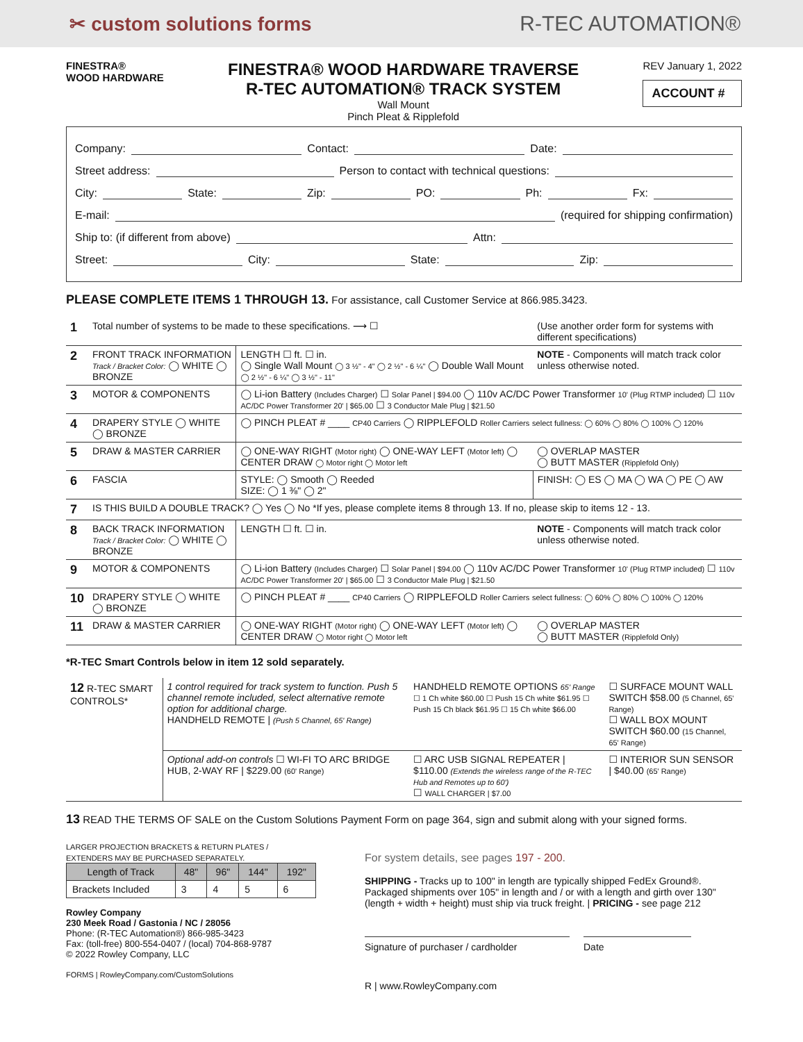✂ custom solutions forms R-TEC AUTOMATION®
FINESTRA®
WOOD HARDWARE
FINESTRA® WOOD HARDWARE TRAVERSE
R-TEC AUTOMATION® TRACK SYSTEM
Wall Mount
Pinch Pleat & Ripplefold
REV January 1, 2022
ACCOUNT #
Company: Contact: Date:
Street address: Person to contact with technical questions:
City: State: Zip: PO: Ph: Fx:
E-mail: (required for shipping confirmation)
Ship to: (if different from above) Attn:
Street: City: State: Zip:
PLEASE COMPLETE ITEMS 1 THROUGH 13. For assistance, call Customer Service at 866.985.3423.
| 1 | Total number of systems to be made to these specifications. ⟶ ☐ | | | (Use another order form for systems with different specifications) |
| 2 | FRONT TRACK INFORMATION Track / Bracket Color: ◯ WHITE ◯ BRONZE | LENGTH ☐ ft. ☐ in. ◯ Single Wall Mount ◯ 3 ½" - 4" ◯ 2 ½" - 6 ¼" ◯ Double Wall Mount ◯ 2 ½" - 6 ¼" ◯ 3 ½" - 11" | | NOTE - Components will match track color unless otherwise noted. |
| 3 | MOTOR & COMPONENTS | ◯ Li-ion Battery (Includes Charger) ☐ Solar Panel / $94.00 ◯ 110v AC/DC Power Transformer 10' (Plug RTMP included) ☐ 110v AC/DC Power Transformer 20' / $65.00 ☐ 3 Conductor Male Plug / $21.50 | | |
| 4 | DRAPERY STYLE ◯ WHITE ◯ BRONZE | ◯ PINCH PLEAT # ____ CP40 Carriers ◯ RIPPLEFOLD Roller Carriers select fullness: ◯ 60% ◯ 80% ◯ 100% ◯ 120% | | |
| 5 | DRAW & MASTER CARRIER | ◯ ONE-WAY RIGHT (Motor right) ◯ ONE-WAY LEFT (Motor left) ◯ CENTER DRAW ◯ Motor right ◯ Motor left | | ◯ OVERLAP MASTER ◯ BUTT MASTER (Ripplefold Only) |
| 6 | FASCIA | STYLE: ◯ Smooth ◯ Reeded SIZE: ◯ 1 ⅜" ◯ 2" | FINISH: ◯ ES ◯ MA ◯ WA ◯ PE ◯ AW | |
| 7 | IS THIS BUILD A DOUBLE TRACK? ◯ Yes ◯ No *If yes, please complete items 8 through 13. If no, please skip to items 12 - 13. | | | |
| 8 | BACK TRACK INFORMATION Track / Bracket Color: ◯ WHITE ◯ BRONZE | LENGTH ☐ ft. ☐ in. | NOTE - Components will match track color unless otherwise noted. | |
| 9 | MOTOR & COMPONENTS | ◯ Li-ion Battery (Includes Charger) ☐ Solar Panel / $94.00 ◯ 110v AC/DC Power Transformer 10' (Plug RTMP included) ☐ 110v AC/DC Power Transformer 20' / $65.00 ☐ 3 Conductor Male Plug / $21.50 | | |
| 10 | DRAPERY STYLE ◯ WHITE ◯ BRONZE | ◯ PINCH PLEAT # ____ CP40 Carriers ◯ RIPPLEFOLD Roller Carriers select fullness: ◯ 60% ◯ 80% ◯ 100% ◯ 120% | | |
| 11 | DRAW & MASTER CARRIER | ◯ ONE-WAY RIGHT (Motor right) ◯ ONE-WAY LEFT (Motor left) ◯ CENTER DRAW ◯ Motor right ◯ Motor left | | ◯ OVERLAP MASTER ◯ BUTT MASTER (Ripplefold Only) |
*R-TEC Smart Controls below in item 12 sold separately.
| 12 R-TEC SMART CONTROLS* | 1 control required for track system to function. Push 5 channel remote included, select alternative remote option for additional charge. HANDHELD REMOTE / (Push 5 Channel, 65' Range) | HANDHELD REMOTE OPTIONS 65' Range ☐ 1 Ch white $60.00 ☐ Push 15 Ch white $61.95 ☐ Push 15 Ch black $61.95 ☐ 15 Ch white $66.00 | ☐ SURFACE MOUNT WALL SWITCH $58.00 (5 Channel, 65' Range) ☐ WALL BOX MOUNT SWITCH $60.00 (15 Channel, 65' Range) |
| | Optional add-on controls ☐ WI-FI TO ARC BRIDGE HUB, 2-WAY RF / $229.00 (60' Range) | ☐ ARC USB SIGNAL REPEATER / $110.00 (Extends the wireless range of the R-TEC Hub and Remotes up to 60') ☐ WALL CHARGER / $7.00 | ☐ INTERIOR SUN SENSOR / $40.00 (65' Range) |
13 READ THE TERMS OF SALE on the Custom Solutions Payment Form on page 364, sign and submit along with your signed forms.
LARGER PROJECTION BRACKETS & RETURN PLATES / EXTENDERS MAY BE PURCHASED SEPARATELY.
| Length of Track | 48" | 96" | 144" | 192" |
| --- | --- | --- | --- | --- |
| Brackets Included | 3 | 4 | 5 | 6 |
Rowley Company
230 Meek Road / Gastonia / NC / 28056
Phone: (R-TEC Automation®) 866-985-3423
Fax: (toll-free) 800-554-0407 / (local) 704-868-9787
© 2022 Rowley Company, LLC
FORMS | RowleyCompany.com/CustomSolutions
For system details, see pages 197 - 200.
SHIPPING - Tracks up to 100" in length are typically shipped FedEx Ground®. Packaged shipments over 105" in length and / or with a length and girth over 130" (length + width + height) must ship via truck freight. | PRICING - see page 212
Signature of purchaser / cardholder Date
R | www.RowleyCompany.com